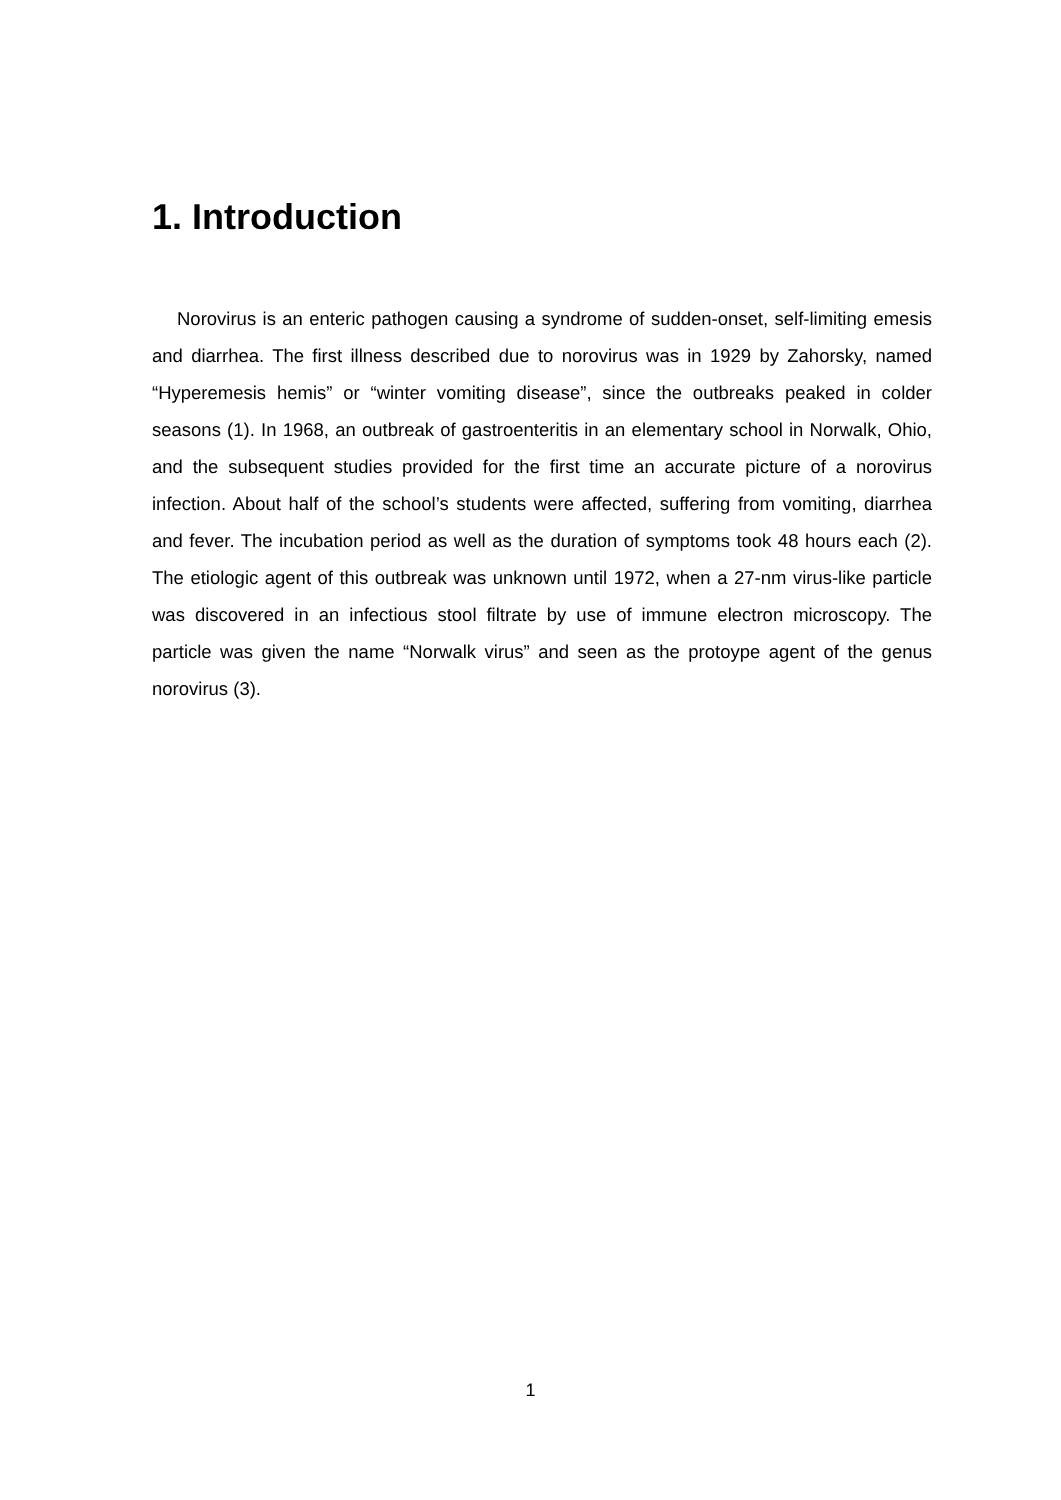1. Introduction
Norovirus is an enteric pathogen causing a syndrome of sudden-onset, self-limiting emesis and diarrhea. The first illness described due to norovirus was in 1929 by Zahorsky, named “Hyperemesis hemis” or “winter vomiting disease”, since the outbreaks peaked in colder seasons (1). In 1968, an outbreak of gastroenteritis in an elementary school in Norwalk, Ohio, and the subsequent studies provided for the first time an accurate picture of a norovirus infection. About half of the school’s students were affected, suffering from vomiting, diarrhea and fever. The incubation period as well as the duration of symptoms took 48 hours each (2). The etiologic agent of this outbreak was unknown until 1972, when a 27-nm virus-like particle was discovered in an infectious stool filtrate by use of immune electron microscopy. The particle was given the name “Norwalk virus” and seen as the protoype agent of the genus norovirus (3).
1